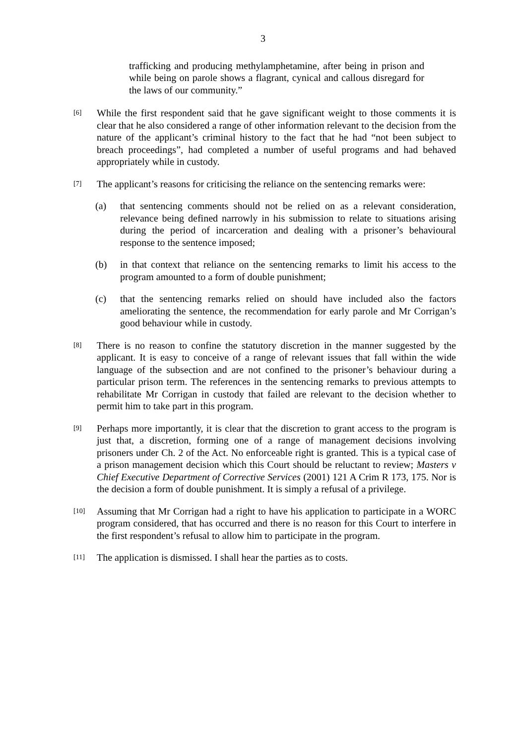3
trafficking and producing methylamphetamine, after being in prison and while being on parole shows a flagrant, cynical and callous disregard for the laws of our community.”
[6]
While the first respondent said that he gave significant weight to those comments it is clear that he also considered a range of other information relevant to the decision from the nature of the applicant’s criminal history to the fact that he had “not been subject to breach proceedings”, had completed a number of useful programs and had behaved appropriately while in custody.
[7]
The applicant’s reasons for criticising the reliance on the sentencing remarks were:
(a) that sentencing comments should not be relied on as a relevant consideration, relevance being defined narrowly in his submission to relate to situations arising during the period of incarceration and dealing with a prisoner’s behavioural response to the sentence imposed;
(b) in that context that reliance on the sentencing remarks to limit his access to the program amounted to a form of double punishment;
(c) that the sentencing remarks relied on should have included also the factors ameliorating the sentence, the recommendation for early parole and Mr Corrigan’s good behaviour while in custody.
[8]
There is no reason to confine the statutory discretion in the manner suggested by the applicant. It is easy to conceive of a range of relevant issues that fall within the wide language of the subsection and are not confined to the prisoner’s behaviour during a particular prison term. The references in the sentencing remarks to previous attempts to rehabilitate Mr Corrigan in custody that failed are relevant to the decision whether to permit him to take part in this program.
[9]
Perhaps more importantly, it is clear that the discretion to grant access to the program is just that, a discretion, forming one of a range of management decisions involving prisoners under Ch. 2 of the Act. No enforceable right is granted. This is a typical case of a prison management decision which this Court should be reluctant to review; Masters v Chief Executive Department of Corrective Services (2001) 121 A Crim R 173, 175. Nor is the decision a form of double punishment. It is simply a refusal of a privilege.
[10]
Assuming that Mr Corrigan had a right to have his application to participate in a WORC program considered, that has occurred and there is no reason for this Court to interfere in the first respondent’s refusal to allow him to participate in the program.
[11]
The application is dismissed. I shall hear the parties as to costs.